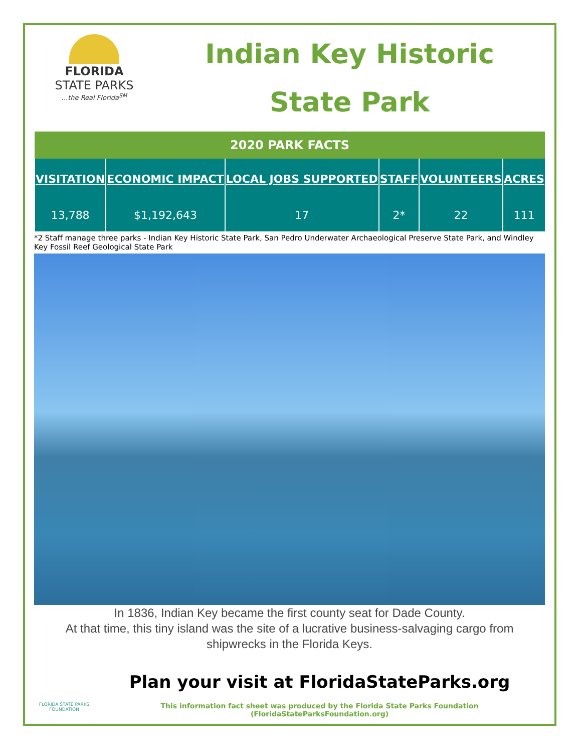FLORIDA
STATE PARKS...the Real Florida<sup>SM</sup>
Indian Key Historic
State Park
| 2020 PARK FACTS | | | | | |
| --- | --- | --- | --- | --- | --- |
| VISITATION | ECONOMIC IMPACT | LOCAL JOBS SUPPORTED | STAFF | VOLUNTEERS | ACRES |
| 13,788 | $1,192,643 | 17 | 2* | 22 | 111 |
*2 Staff manage three parks - Indian Key Historic State Park, San Pedro Underwater Archaeological Preserve State Park, and Windley Key Fossil Reef Geological State Park
In 1836, Indian Key became the first county seat for Dade County.
At that time, this tiny island was the site of a lucrative business-salvaging cargo from shipwrecks in the Florida Keys.
FLORIDA STATE PARKS FOUNDATION
Plan your visit at FloridaStateParks.org
This information fact sheet was produced by the Florida State Parks Foundation (FloridaStateParksFoundation.org)